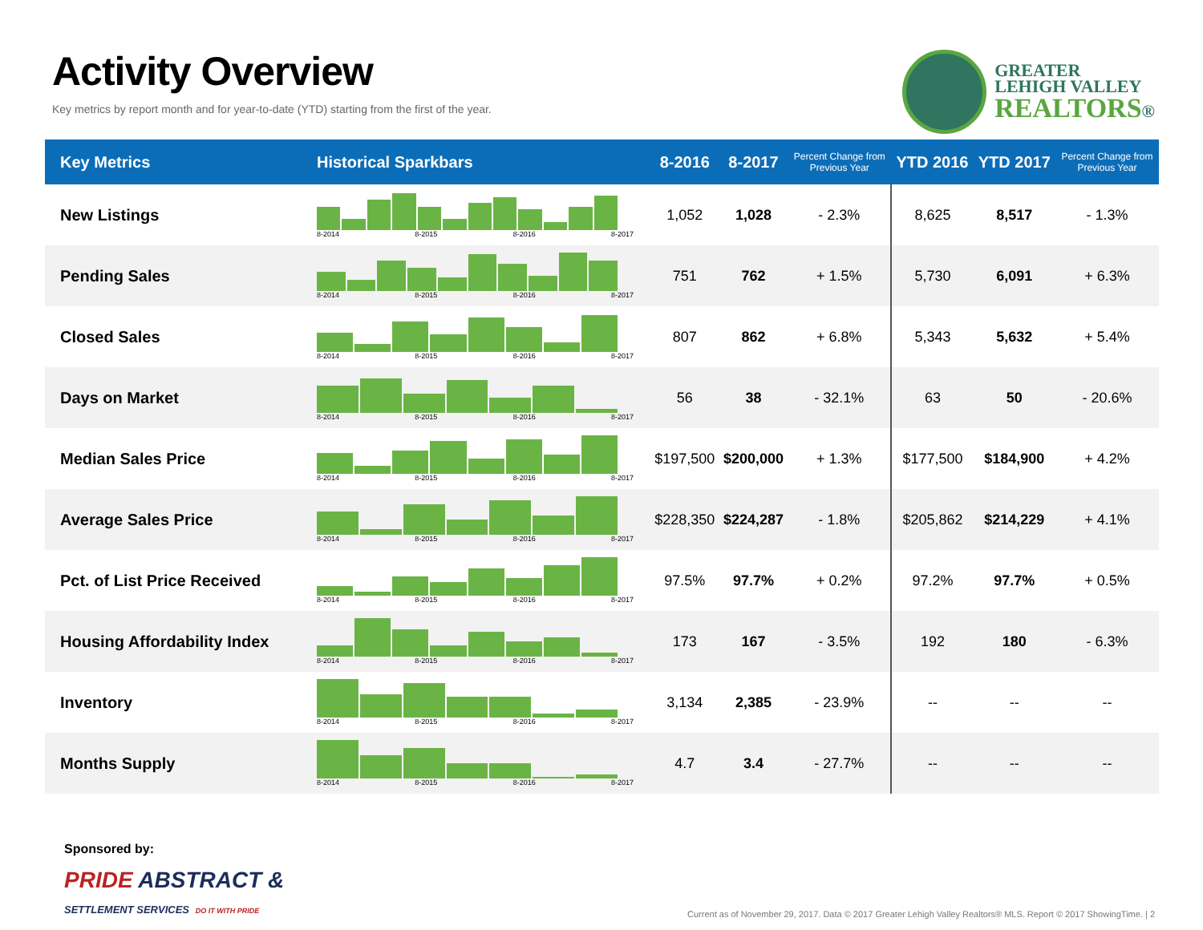Activity Overview
Key metrics by report month and for year-to-date (YTD) starting from the first of the year.
GREATER
LEHIGH VALLEY
REALTORS®
| Key Metrics | Historical Sparkbars | 8-2016 | 8-2017 | Percent Change from Previous Year | YTD 2016 | YTD 2017 | Percent Change from Previous Year |
| --- | --- | --- | --- | --- | --- | --- | --- |
| New Listings | 8-2014 8-2015 8-2016 8-2017 | 1,052 | 1,028 | - 2.3% | 8,625 | 8,517 | - 1.3% |
| Pending Sales | 8-2014 8-2015 8-2016 8-2017 | 751 | 762 | + 1.5% | 5,730 | 6,091 | + 6.3% |
| Closed Sales | 8-2014 8-2015 8-2016 8-2017 | 807 | 862 | + 6.8% | 5,343 | 5,632 | + 5.4% |
| Days on Market | 8-2014 8-2015 8-2016 8-2017 | 56 | 38 | - 32.1% | 63 | 50 | - 20.6% |
| Median Sales Price | 8-2014 8-2015 8-2016 8-2017 | $197,500 | $200,000 | + 1.3% | $177,500 | $184,900 | + 4.2% |
| Average Sales Price | 8-2014 8-2015 8-2016 8-2017 | $228,350 | $224,287 | - 1.8% | $205,862 | $214,229 | + 4.1% |
| Pct. of List Price Received | 8-2014 8-2015 8-2016 8-2017 | 97.5% | 97.7% | + 0.2% | 97.2% | 97.7% | + 0.5% |
| Housing Affordability Index | 8-2014 8-2015 8-2016 8-2017 | 173 | 167 | - 3.5% | 192 | 180 | - 6.3% |
| Inventory | 8-2014 8-2015 8-2016 8-2017 | 3,134 | 2,385 | - 23.9% | -- | -- | -- |
| Months Supply | 8-2014 8-2015 8-2016 8-2017 | 4.7 | 3.4 | - 27.7% | -- | -- | -- |
Sponsored by:
PRIDE ABSTRACT &
SETTLEMENT SERVICES DO IT WITH PRIDE
Current as of November 29, 2017. Data © 2017 Greater Lehigh Valley Realtors® MLS. Report © 2017 ShowingTime. | 2